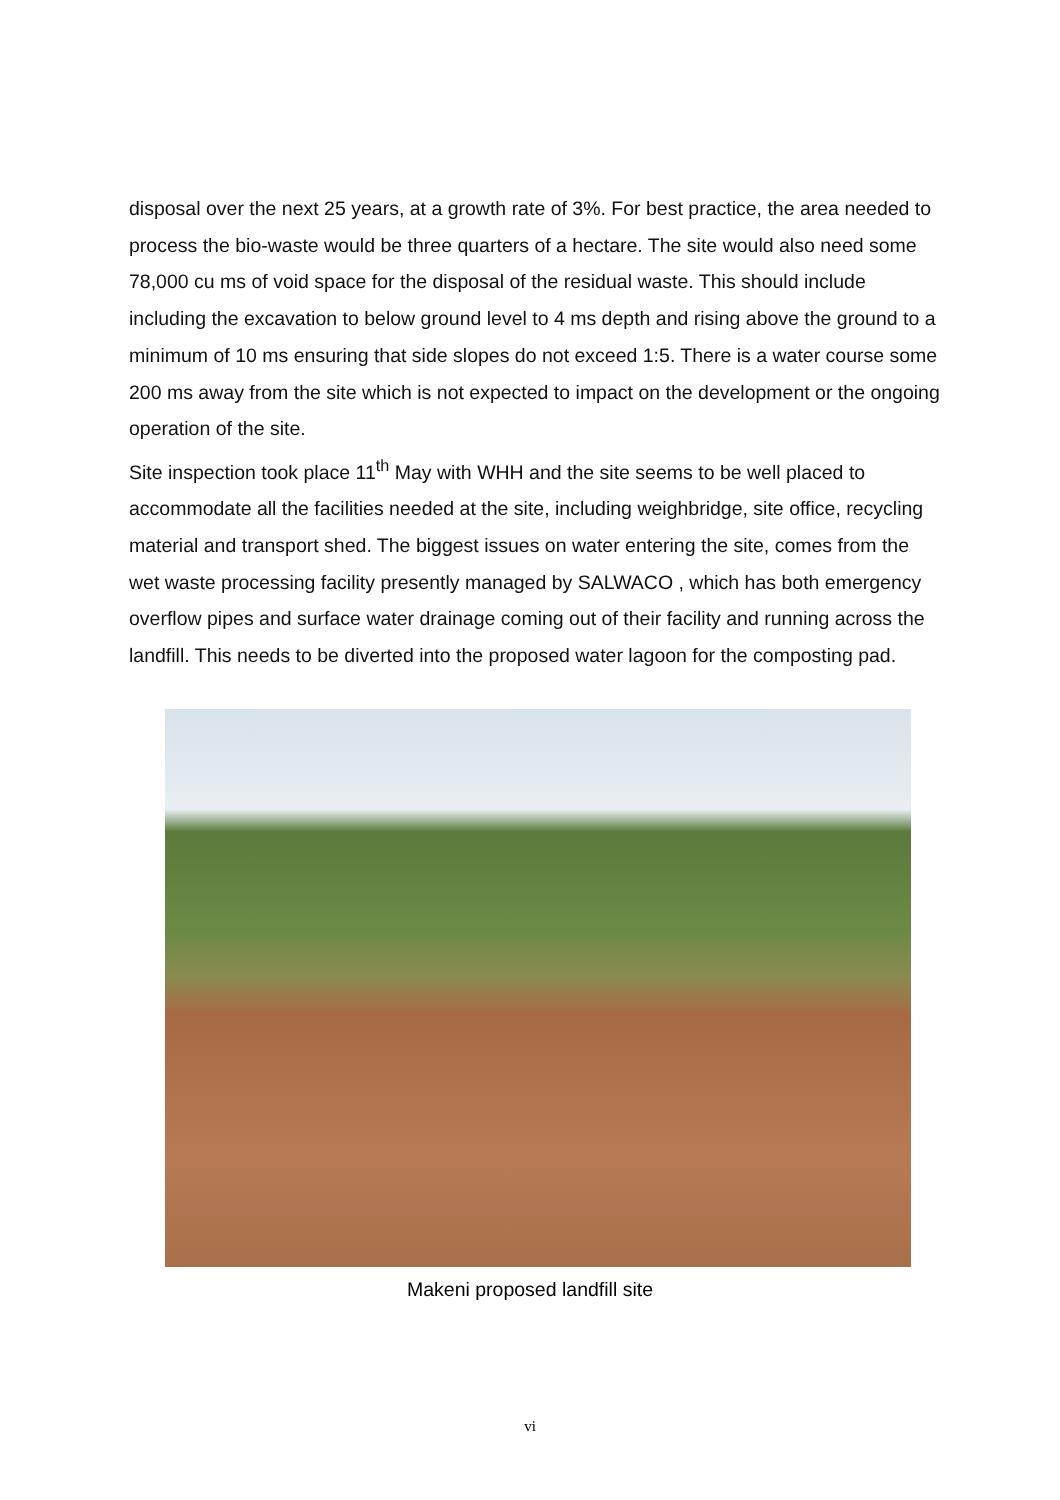disposal over the next 25 years, at a growth rate of 3%. For best practice, the area needed to process the bio-waste would be three quarters of a hectare. The site would also need some 78,000 cu ms of void space for the disposal of the residual waste. This should include including the excavation to below ground level to 4 ms depth and rising above the ground to a minimum of 10 ms ensuring that side slopes do not exceed 1:5. There is a water course some 200 ms away from the site which is not expected to impact on the development or the ongoing operation of the site.
Site inspection took place 11<sup>th</sup> May with WHH and the site seems to be well placed to accommodate all the facilities needed at the site, including weighbridge, site office, recycling material and transport shed. The biggest issues on water entering the site, comes from the wet waste processing facility presently managed by SALWACO , which has both emergency overflow pipes and surface water drainage coming out of their facility and running across the landfill. This needs to be diverted into the proposed water lagoon for the composting pad.
Makeni proposed landfill site
vi